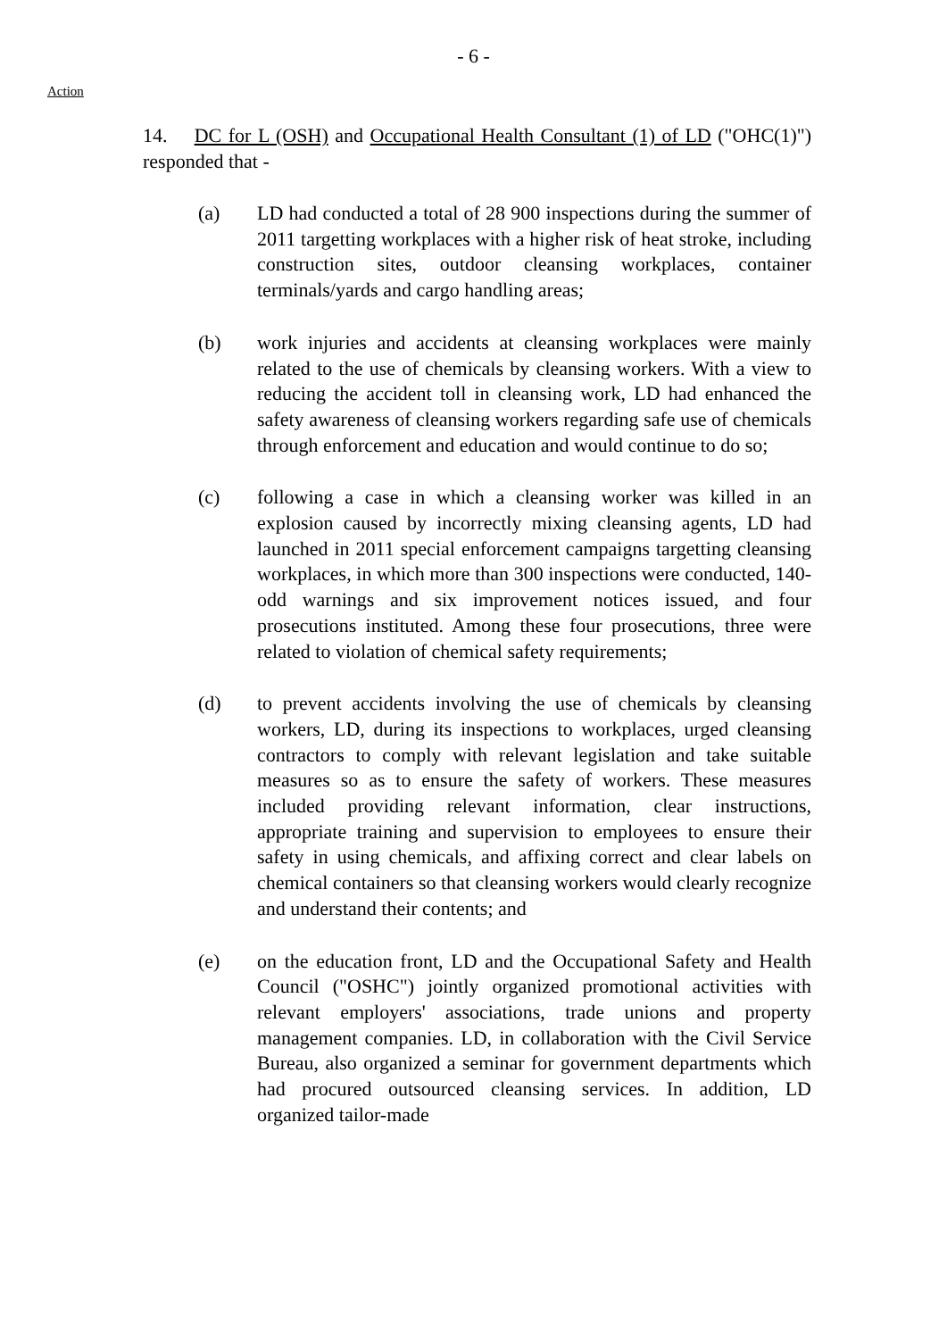- 6 -
Action
14. DC for L (OSH) and Occupational Health Consultant (1) of LD ("OHC(1)") responded that -
(a) LD had conducted a total of 28 900 inspections during the summer of 2011 targetting workplaces with a higher risk of heat stroke, including construction sites, outdoor cleansing workplaces, container terminals/yards and cargo handling areas;
(b) work injuries and accidents at cleansing workplaces were mainly related to the use of chemicals by cleansing workers. With a view to reducing the accident toll in cleansing work, LD had enhanced the safety awareness of cleansing workers regarding safe use of chemicals through enforcement and education and would continue to do so;
(c) following a case in which a cleansing worker was killed in an explosion caused by incorrectly mixing cleansing agents, LD had launched in 2011 special enforcement campaigns targetting cleansing workplaces, in which more than 300 inspections were conducted, 140-odd warnings and six improvement notices issued, and four prosecutions instituted. Among these four prosecutions, three were related to violation of chemical safety requirements;
(d) to prevent accidents involving the use of chemicals by cleansing workers, LD, during its inspections to workplaces, urged cleansing contractors to comply with relevant legislation and take suitable measures so as to ensure the safety of workers. These measures included providing relevant information, clear instructions, appropriate training and supervision to employees to ensure their safety in using chemicals, and affixing correct and clear labels on chemical containers so that cleansing workers would clearly recognize and understand their contents; and
(e) on the education front, LD and the Occupational Safety and Health Council ("OSHC") jointly organized promotional activities with relevant employers' associations, trade unions and property management companies. LD, in collaboration with the Civil Service Bureau, also organized a seminar for government departments which had procured outsourced cleansing services. In addition, LD organized tailor-made